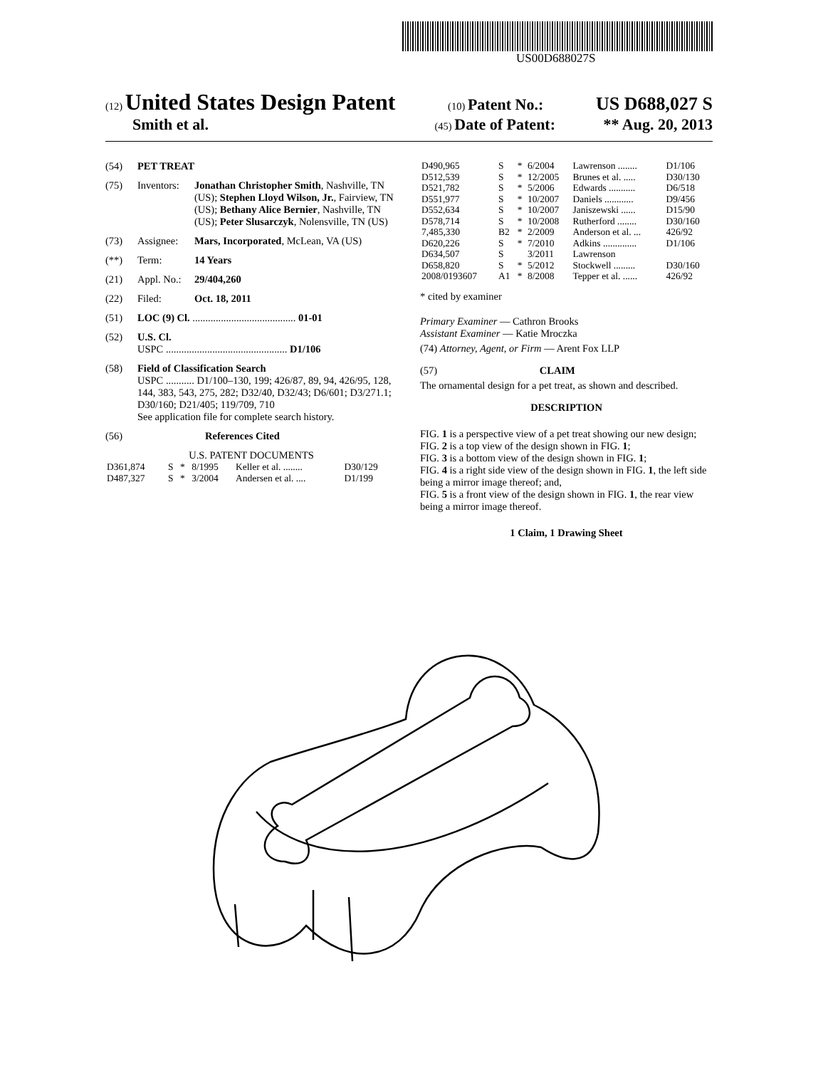US00D688027S
(12) United States Design Patent (10) Patent No.: US D688,027 S
Smith et al. (45) Date of Patent: ** Aug. 20, 2013
(54) PET TREAT
(75) Inventors: Jonathan Christopher Smith, Nashville, TN (US); Stephen Lloyd Wilson, Jr., Fairview, TN (US); Bethany Alice Bernier, Nashville, TN (US); Peter Slusarczyk, Nolensville, TN (US)
(73) Assignee: Mars, Incorporated, McLean, VA (US)
(**) Term: 14 Years
(21) Appl. No.: 29/404,260
(22) Filed: Oct. 18, 2011
(51) LOC (9) Cl. ........................................ 01-01
(52) U.S. Cl.
USPC ............................................... D1/106
(58) Field of Classification Search
USPC ........... D1/100–130, 199; 426/87, 89, 94, 426/95, 128, 144, 383, 543, 275, 282; D32/40, D32/43; D6/601; D3/271.1; D30/160; D21/405; 119/709, 710
See application file for complete search history.
(56) References Cited
U.S. PATENT DOCUMENTS
| D361,874 | S | * | 8/1995 | Keller et al. ........ | D30/129 |
| D487,327 | S | * | 3/2004 | Andersen et al. .... | D1/199 |
| D490,965 | S | * | 6/2004 | Lawrenson ........ | D1/106 |
| D512,539 | S | * | 12/2005 | Brunes et al. ..... | D30/130 |
| D521,782 | S | * | 5/2006 | Edwards ........... | D6/518 |
| D551,977 | S | * | 10/2007 | Daniels ............ | D9/456 |
| D552,634 | S | * | 10/2007 | Janiszewski ...... | D15/90 |
| D578,714 | S | * | 10/2008 | Rutherford ........ | D30/160 |
| 7,485,330 | B2 | * | 2/2009 | Anderson et al. ... | 426/92 |
| D620,226 | S | * | 7/2010 | Adkins .............. | D1/106 |
| D634,507 | S | | 3/2011 | Lawrenson | |
| D658,820 | S | * | 5/2012 | Stockwell ......... | D30/160 |
| 2008/0193607 | A1 | * | 8/2008 | Tepper et al. ...... | 426/92 |
* cited by examiner
Primary Examiner — Cathron Brooks
Assistant Examiner — Katie Mroczka
(74) Attorney, Agent, or Firm — Arent Fox LLP
(57) CLAIM
The ornamental design for a pet treat, as shown and described.
DESCRIPTION
FIG. 1 is a perspective view of a pet treat showing our new design;
FIG. 2 is a top view of the design shown in FIG. 1;
FIG. 3 is a bottom view of the design shown in FIG. 1;
FIG. 4 is a right side view of the design shown in FIG. 1, the left side being a mirror image thereof; and,
FIG. 5 is a front view of the design shown in FIG. 1, the rear view being a mirror image thereof.
1 Claim, 1 Drawing Sheet